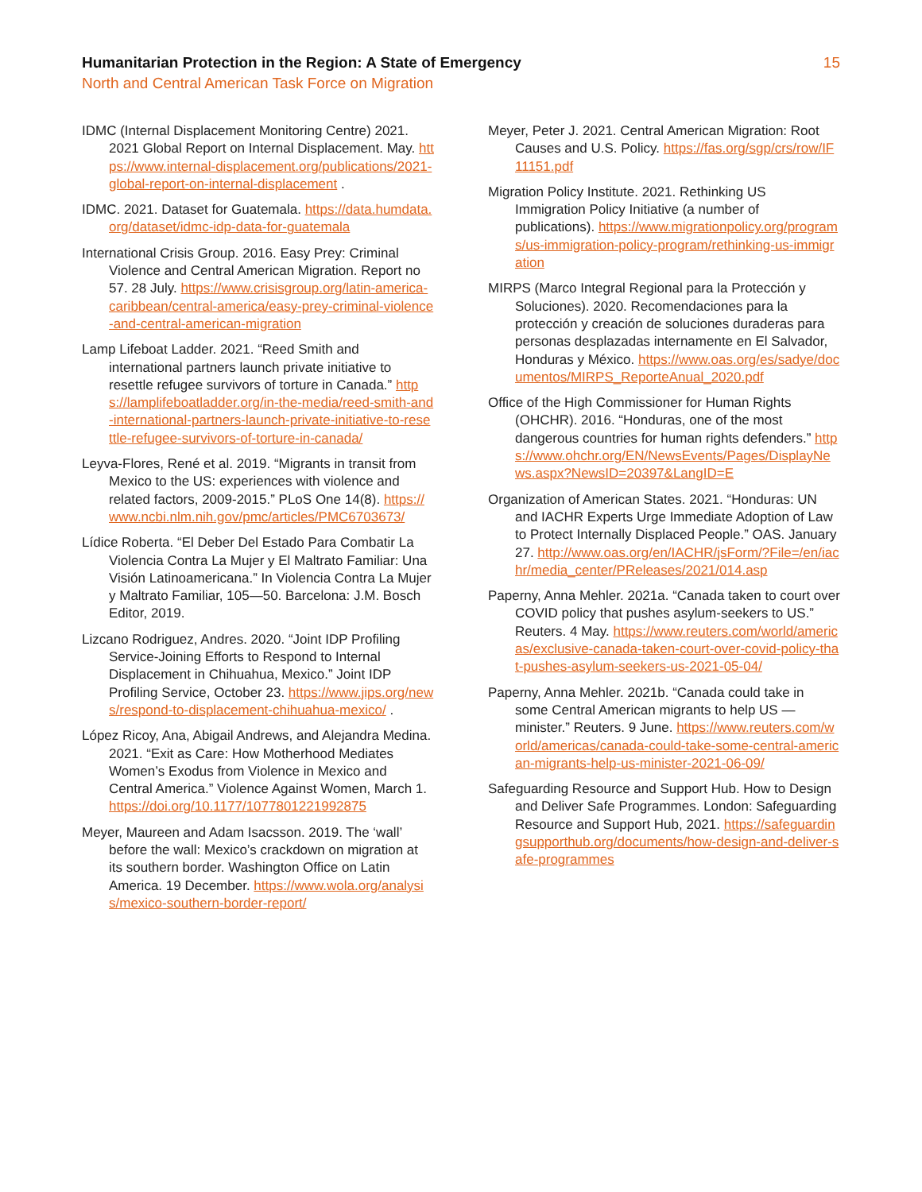Humanitarian Protection in the Region: A State of Emergency 15
North and Central American Task Force on Migration
IDMC (Internal Displacement Monitoring Centre) 2021. 2021 Global Report on Internal Displacement. May. https://www.internal-displacement.org/publications/2021-global-report-on-internal-displacement .
IDMC. 2021. Dataset for Guatemala. https://data.humdata.org/dataset/idmc-idp-data-for-guatemala
International Crisis Group. 2016. Easy Prey: Criminal Violence and Central American Migration. Report no 57. 28 July. https://www.crisisgroup.org/latin-america-caribbean/central-america/easy-prey-criminal-violence-and-central-american-migration
Lamp Lifeboat Ladder. 2021. “Reed Smith and international partners launch private initiative to resettle refugee survivors of torture in Canada.” https://lamplifeboatladder.org/in-the-media/reed-smith-and-international-partners-launch-private-initiative-to-resettle-refugee-survivors-of-torture-in-canada/
Leyva-Flores, René et al. 2019. “Migrants in transit from Mexico to the US: experiences with violence and related factors, 2009-2015.” PLoS One 14(8). https://www.ncbi.nlm.nih.gov/pmc/articles/PMC6703673/
Lídice Roberta. “El Deber Del Estado Para Combatir La Violencia Contra La Mujer y El Maltrato Familiar: Una Visión Latinoamericana.” In Violencia Contra La Mujer y Maltrato Familiar, 105—50. Barcelona: J.M. Bosch Editor, 2019.
Lizcano Rodriguez, Andres. 2020. “Joint IDP Profiling Service-Joining Efforts to Respond to Internal Displacement in Chihuahua, Mexico.” Joint IDP Profiling Service, October 23. https://www.jips.org/news/respond-to-displacement-chihuahua-mexico/ .
López Ricoy, Ana, Abigail Andrews, and Alejandra Medina. 2021. “Exit as Care: How Motherhood Mediates Women’s Exodus from Violence in Mexico and Central America.” Violence Against Women, March 1. https://doi.org/10.1177/1077801221992875
Meyer, Maureen and Adam Isacsson. 2019. The ‘wall’ before the wall: Mexico’s crackdown on migration at its southern border. Washington Office on Latin America. 19 December. https://www.wola.org/analysis/mexico-southern-border-report/
Meyer, Peter J. 2021. Central American Migration: Root Causes and U.S. Policy. https://fas.org/sgp/crs/row/IF11151.pdf
Migration Policy Institute. 2021. Rethinking US Immigration Policy Initiative (a number of publications). https://www.migrationpolicy.org/programs/us-immigration-policy-program/rethinking-us-immigration
MIRPS (Marco Integral Regional para la Protección y Soluciones). 2020. Recomendaciones para la protección y creación de soluciones duraderas para personas desplazadas internamente en El Salvador, Honduras y México. https://www.oas.org/es/sadye/documentos/MIRPS_ReporteAnual_2020.pdf
Office of the High Commissioner for Human Rights (OHCHR). 2016. “Honduras, one of the most dangerous countries for human rights defenders.” https://www.ohchr.org/EN/NewsEvents/Pages/DisplayNews.aspx?NewsID=20397&LangID=E
Organization of American States. 2021. “Honduras: UN and IACHR Experts Urge Immediate Adoption of Law to Protect Internally Displaced People.” OAS. January 27. http://www.oas.org/en/IACHR/jsForm/?File=/en/iachr/media_center/PReleases/2021/014.asp
Paperny, Anna Mehler. 2021a. “Canada taken to court over COVID policy that pushes asylum-seekers to US.” Reuters. 4 May. https://www.reuters.com/world/americas/exclusive-canada-taken-court-over-covid-policy-that-pushes-asylum-seekers-us-2021-05-04/
Paperny, Anna Mehler. 2021b. “Canada could take in some Central American migrants to help US — minister.” Reuters. 9 June. https://www.reuters.com/world/americas/canada-could-take-some-central-american-migrants-help-us-minister-2021-06-09/
Safeguarding Resource and Support Hub. How to Design and Deliver Safe Programmes. London: Safeguarding Resource and Support Hub, 2021. https://safeguardingsupporthub.org/documents/how-design-and-deliver-safe-programmes